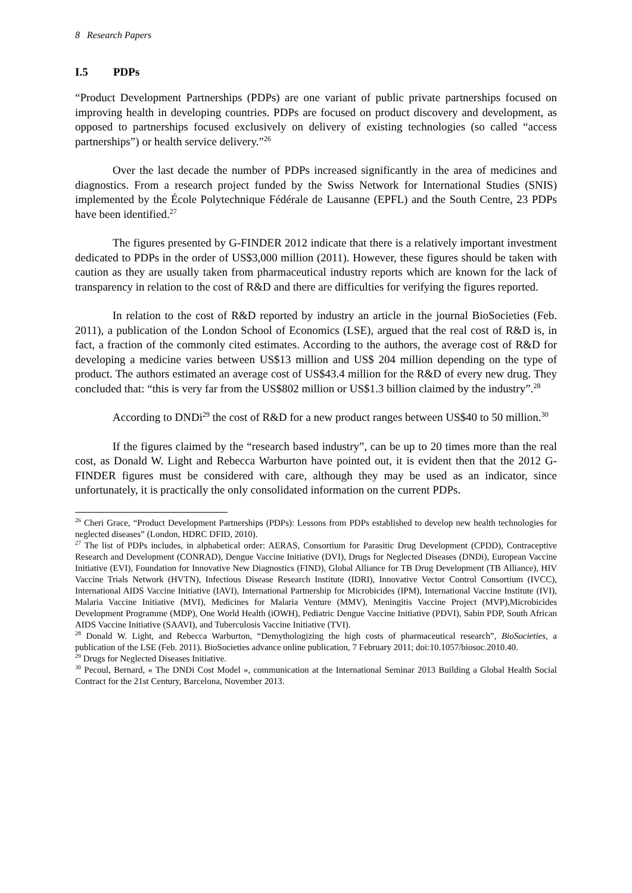8 Research Papers
I.5 PDPs
“Product Development Partnerships (PDPs) are one variant of public private partnerships focused on improving health in developing countries. PDPs are focused on product discovery and development, as opposed to partnerships focused exclusively on delivery of existing technologies (so called “access partnerships”) or health service delivery.”<sup>26</sup>
Over the last decade the number of PDPs increased significantly in the area of medicines and diagnostics. From a research project funded by the Swiss Network for International Studies (SNIS) implemented by the École Polytechnique Fédérale de Lausanne (EPFL) and the South Centre, 23 PDPs have been identified.<sup>27</sup>
The figures presented by G-FINDER 2012 indicate that there is a relatively important investment dedicated to PDPs in the order of US$3,000 million (2011). However, these figures should be taken with caution as they are usually taken from pharmaceutical industry reports which are known for the lack of transparency in relation to the cost of R&D and there are difficulties for verifying the figures reported.
In relation to the cost of R&D reported by industry an article in the journal BioSocieties (Feb. 2011), a publication of the London School of Economics (LSE), argued that the real cost of R&D is, in fact, a fraction of the commonly cited estimates. According to the authors, the average cost of R&D for developing a medicine varies between US$13 million and US$ 204 million depending on the type of product. The authors estimated an average cost of US$43.4 million for the R&D of every new drug. They concluded that: “this is very far from the US$802 million or US$1.3 billion claimed by the industry”.<sup>28</sup>
According to DNDi<sup>29</sup> the cost of R&D for a new product ranges between US$40 to 50 million.<sup>30</sup>
If the figures claimed by the “research based industry”, can be up to 20 times more than the real cost, as Donald W. Light and Rebecca Warburton have pointed out, it is evident then that the 2012 G-FINDER figures must be considered with care, although they may be used as an indicator, since unfortunately, it is practically the only consolidated information on the current PDPs.
<sup>26</sup> Cheri Grace, “Product Development Partnerships (PDPs): Lessons from PDPs established to develop new health technologies for neglected diseases” (London, HDRC DFID, 2010).
<sup>27</sup> The list of PDPs includes, in alphabetical order: AERAS, Consortium for Parasitic Drug Development (CPDD), Contraceptive Research and Development (CONRAD), Dengue Vaccine Initiative (DVI), Drugs for Neglected Diseases (DNDi), European Vaccine Initiative (EVI), Foundation for Innovative New Diagnostics (FIND), Global Alliance for TB Drug Development (TB Alliance), HIV Vaccine Trials Network (HVTN), Infectious Disease Research Institute (IDRI), Innovative Vector Control Consortium (IVCC), International AIDS Vaccine Initiative (IAVI), International Partnership for Microbicides (IPM), International Vaccine Institute (IVI), Malaria Vaccine Initiative (MVI), Medicines for Malaria Venture (MMV), Meningitis Vaccine Project (MVP),Microbicides Development Programme (MDP), One World Health (iOWH), Pediatric Dengue Vaccine Initiative (PDVI), Sabin PDP, South African AIDS Vaccine Initiative (SAAVI), and Tuberculosis Vaccine Initiative (TVI).
<sup>28</sup> Donald W. Light, and Rebecca Warburton, “Demythologizing the high costs of pharmaceutical research”, BioSocieties, a publication of the LSE (Feb. 2011). BioSocieties advance online publication, 7 February 2011; doi:10.1057/biosoc.2010.40.
<sup>29</sup> Drugs for Neglected Diseases Initiative.
<sup>30</sup> Pecoul, Bernard, « The DNDi Cost Model », communication at the International Seminar 2013 Building a Global Health Social Contract for the 21st Century, Barcelona, November 2013.